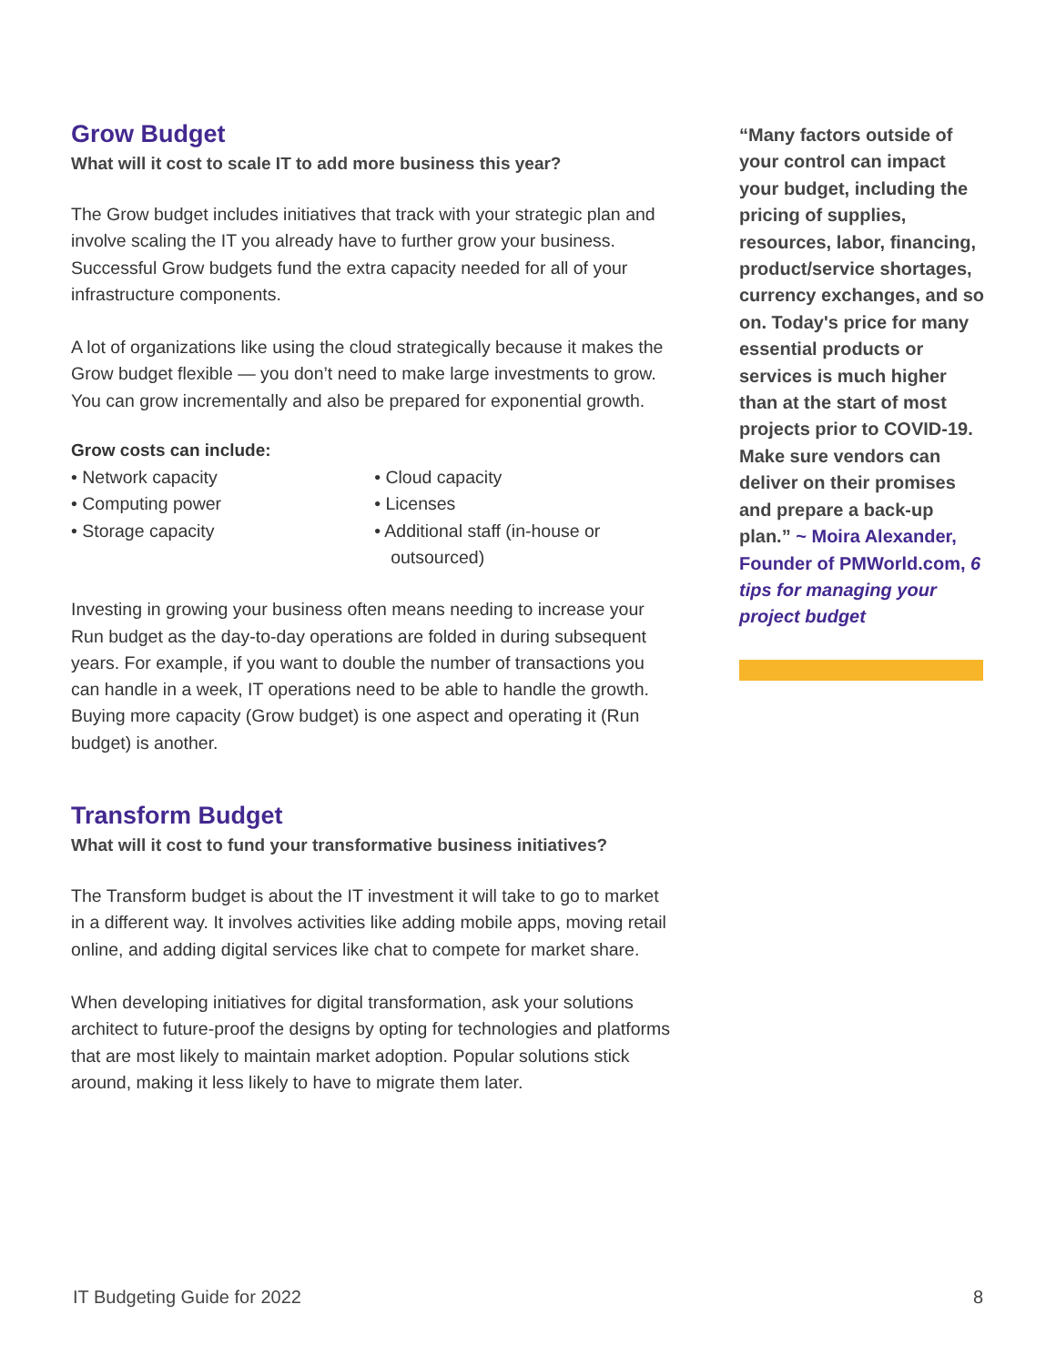Grow Budget
What will it cost to scale IT to add more business this year?
The Grow budget includes initiatives that track with your strategic plan and involve scaling the IT you already have to further grow your business. Successful Grow budgets fund the extra capacity needed for all of your infrastructure components.
A lot of organizations like using the cloud strategically because it makes the Grow budget flexible — you don’t need to make large investments to grow. You can grow incrementally and also be prepared for exponential growth.
Grow costs can include:
• Network capacity
• Computing power
• Storage capacity
• Cloud capacity
• Licenses
• Additional staff (in-house or outsourced)
Investing in growing your business often means needing to increase your Run budget as the day-to-day operations are folded in during subsequent years. For example, if you want to double the number of transactions you can handle in a week, IT operations need to be able to handle the growth. Buying more capacity (Grow budget) is one aspect and operating it (Run budget) is another.
Transform Budget
What will it cost to fund your transformative business initiatives?
The Transform budget is about the IT investment it will take to go to market in a different way. It involves activities like adding mobile apps, moving retail online, and adding digital services like chat to compete for market share.
When developing initiatives for digital transformation, ask your solutions architect to future-proof the designs by opting for technologies and platforms that are most likely to maintain market adoption. Popular solutions stick around, making it less likely to have to migrate them later.
“Many factors outside of your control can impact your budget, including the pricing of supplies, resources, labor, financing, product/service shortages, currency exchanges, and so on. Today's price for many essential products or services is much higher than at the start of most projects prior to COVID-19. Make sure vendors can deliver on their promises and prepare a back-up plan.” ~ Moira Alexander, Founder of PMWorld.com, 6 tips for managing your project budget
IT Budgeting Guide for 2022 8